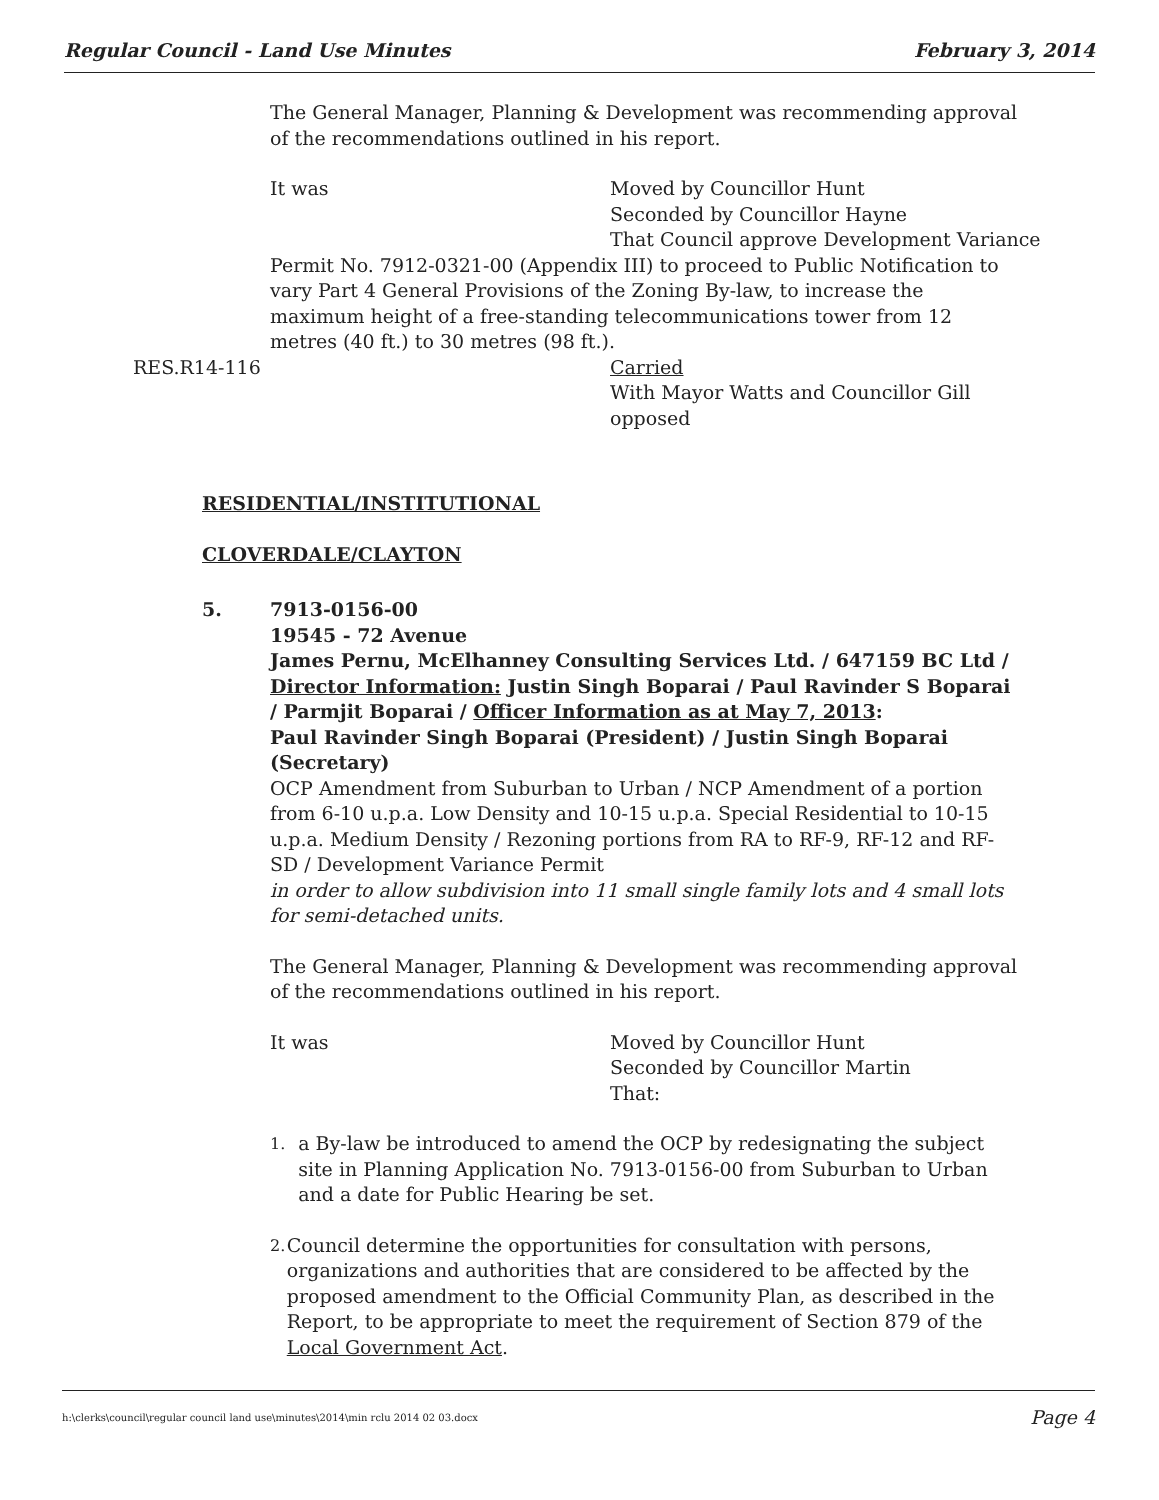Regular Council - Land Use Minutes February 3, 2014
The General Manager, Planning & Development was recommending approval of the recommendations outlined in his report.
It was Moved by Councillor Hunt
Seconded by Councillor Hayne
That Council approve Development Variance
Permit No. 7912-0321-00 (Appendix III) to proceed to Public Notification to vary Part 4 General Provisions of the Zoning By-law, to increase the maximum height of a free-standing telecommunications tower from 12 metres (40 ft.) to 30 metres (98 ft.).
RES.R14-116 Carried
With Mayor Watts and Councillor Gill
opposed
RESIDENTIAL/INSTITUTIONAL
CLOVERDALE/CLAYTON
5. 7913-0156-00
19545 - 72 Avenue
James Pernu, McElhanney Consulting Services Ltd. / 647159 BC Ltd / Director Information: Justin Singh Boparai / Paul Ravinder S Boparai / Parmjit Boparai / Officer Information as at May 7, 2013:
Paul Ravinder Singh Boparai (President) / Justin Singh Boparai (Secretary)
OCP Amendment from Suburban to Urban / NCP Amendment of a portion from 6-10 u.p.a. Low Density and 10-15 u.p.a. Special Residential to 10-15 u.p.a. Medium Density / Rezoning portions from RA to RF-9, RF-12 and RF-SD / Development Variance Permit
in order to allow subdivision into 11 small single family lots and 4 small lots for semi-detached units.
The General Manager, Planning & Development was recommending approval of the recommendations outlined in his report.
It was Moved by Councillor Hunt
Seconded by Councillor Martin
That:
1.
a By-law be introduced to amend the OCP by redesignating the subject site in Planning Application No. 7913-0156-00 from Suburban to Urban and a date for Public Hearing be set.
2.
Council determine the opportunities for consultation with persons, organizations and authorities that are considered to be affected by the proposed amendment to the Official Community Plan, as described in the Report, to be appropriate to meet the requirement of Section 879 of the Local Government Act.
h:\clerks\council\regular council land use\minutes\2014\min rclu 2014 02 03.docx Page 4